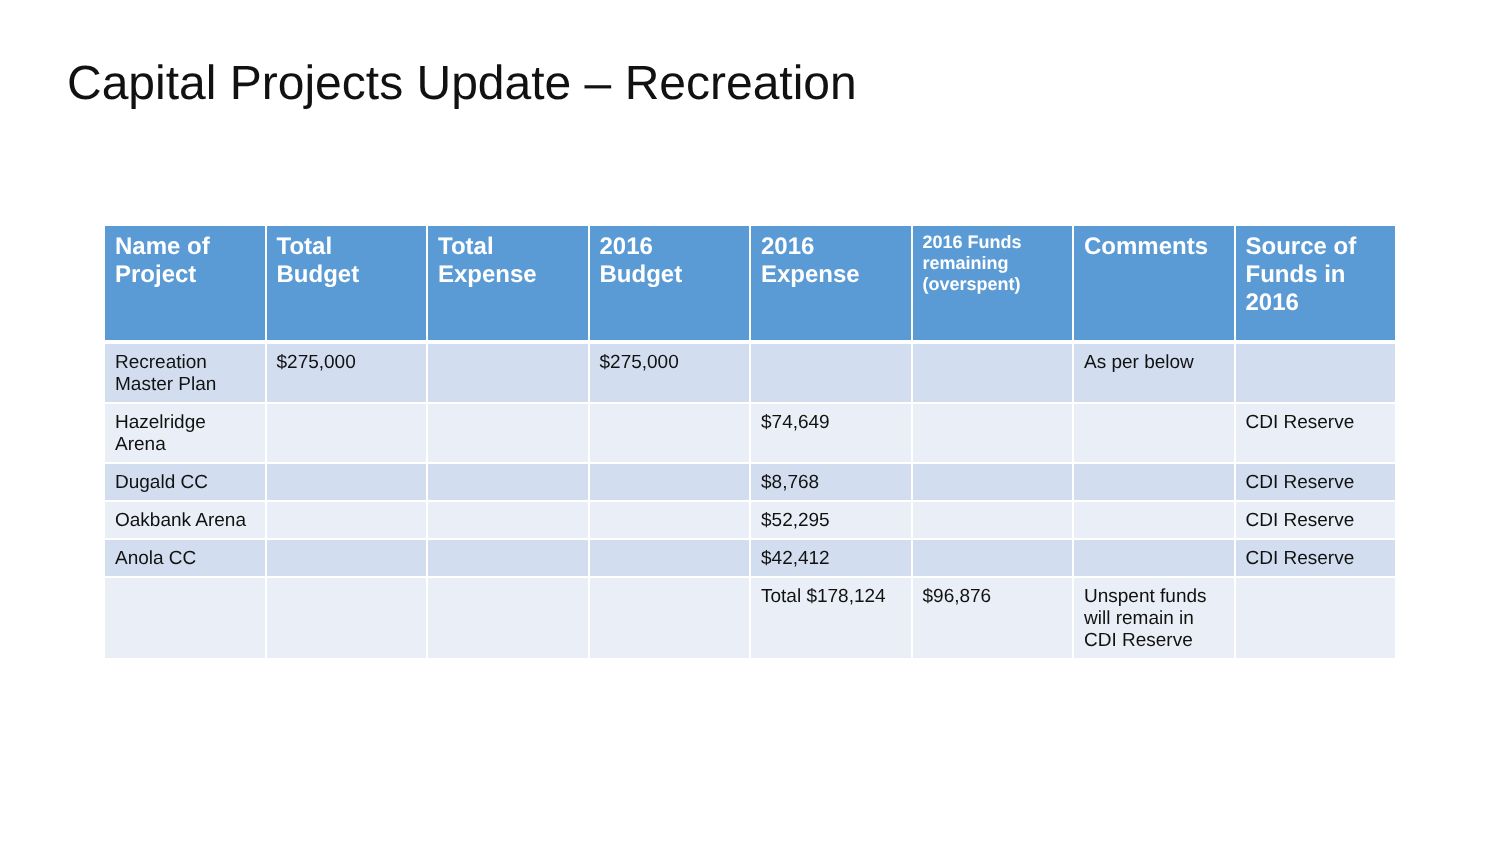Capital Projects Update – Recreation
| Name of Project | Total Budget | Total Expense | 2016 Budget | 2016 Expense | 2016 Funds remaining (overspent) | Comments | Source of Funds in 2016 |
| --- | --- | --- | --- | --- | --- | --- | --- |
| Recreation Master Plan | $275,000 | | $275,000 | | | As per below | |
| Hazelridge Arena | | | | $74,649 | | | CDI Reserve |
| Dugald CC | | | | $8,768 | | | CDI Reserve |
| Oakbank Arena | | | | $52,295 | | | CDI Reserve |
| Anola CC | | | | $42,412 | | | CDI Reserve |
| | | | | Total $178,124 | $96,876 | Unspent funds will remain in CDI Reserve | |